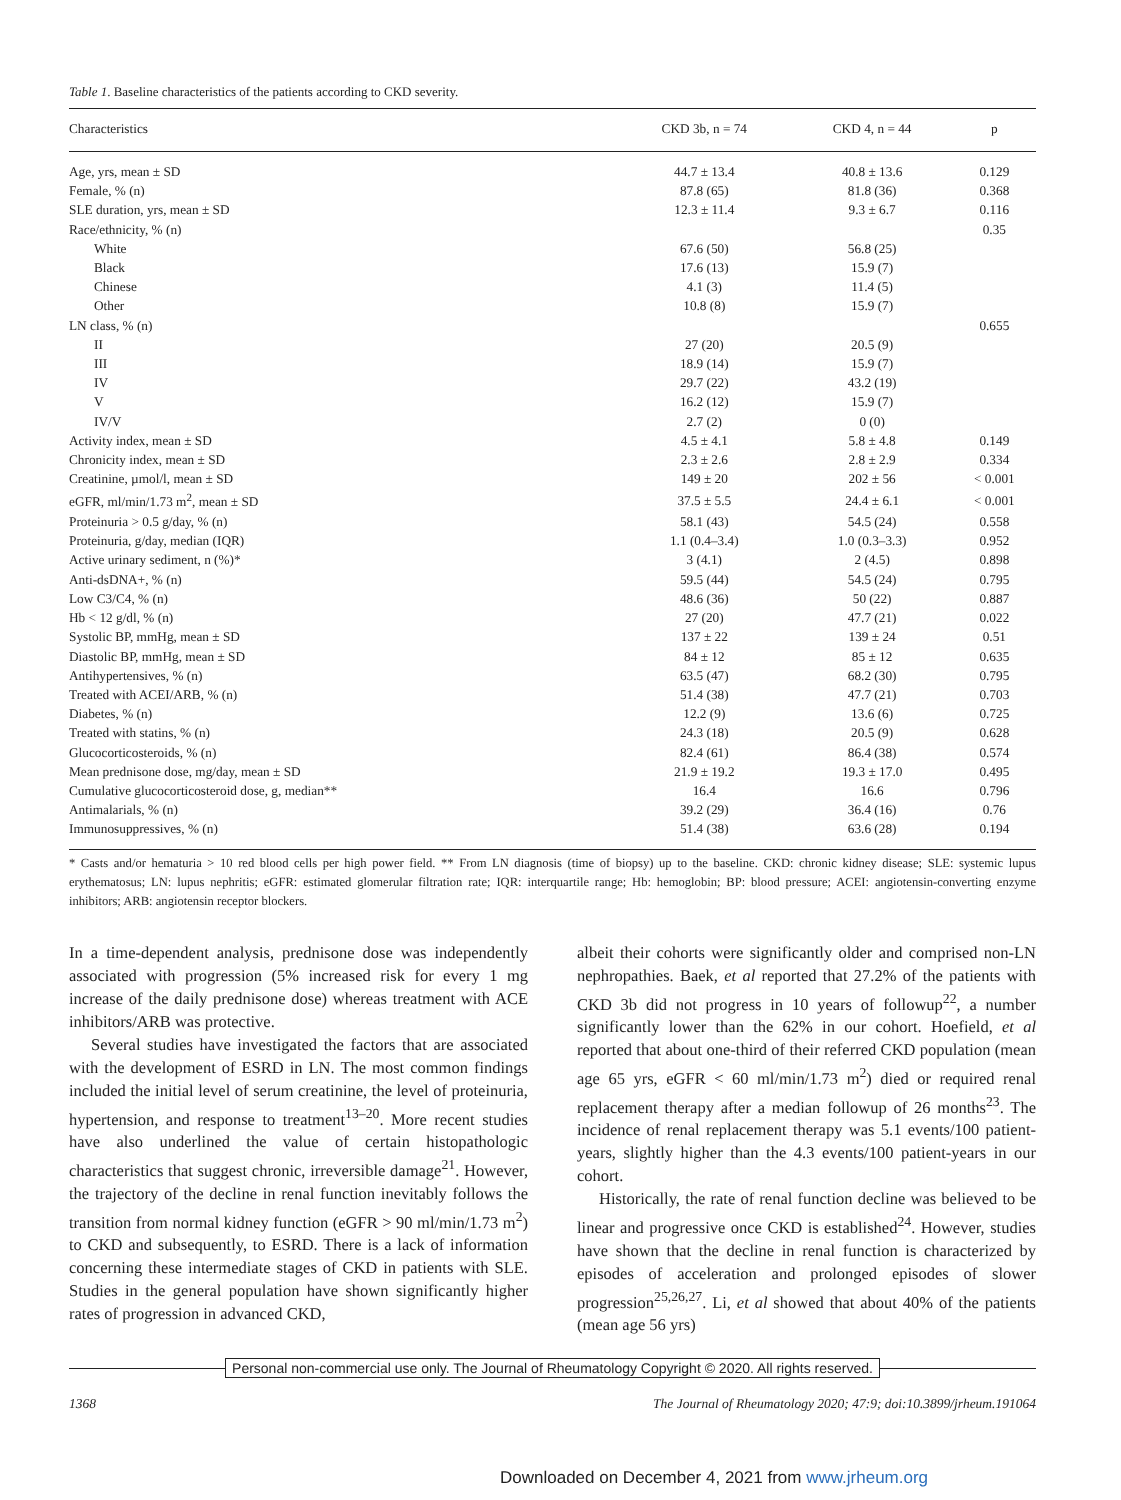Table 1. Baseline characteristics of the patients according to CKD severity.
| Characteristics | CKD 3b, n = 74 | CKD 4, n = 44 | p |
| --- | --- | --- | --- |
| Age, yrs, mean ± SD | 44.7 ± 13.4 | 40.8 ± 13.6 | 0.129 |
| Female, % (n) | 87.8 (65) | 81.8 (36) | 0.368 |
| SLE duration, yrs, mean ± SD | 12.3 ± 11.4 | 9.3 ± 6.7 | 0.116 |
| Race/ethnicity, % (n) | | | 0.35 |
| White | 67.6 (50) | 56.8 (25) | |
| Black | 17.6 (13) | 15.9 (7) | |
| Chinese | 4.1 (3) | 11.4 (5) | |
| Other | 10.8 (8) | 15.9 (7) | |
| LN class, % (n) | | | 0.655 |
| II | 27 (20) | 20.5 (9) | |
| III | 18.9 (14) | 15.9 (7) | |
| IV | 29.7 (22) | 43.2 (19) | |
| V | 16.2 (12) | 15.9 (7) | |
| IV/V | 2.7 (2) | 0 (0) | |
| Activity index, mean ± SD | 4.5 ± 4.1 | 5.8 ± 4.8 | 0.149 |
| Chronicity index, mean ± SD | 2.3 ± 2.6 | 2.8 ± 2.9 | 0.334 |
| Creatinine, µmol/l, mean ± SD | 149 ± 20 | 202 ± 56 | < 0.001 |
| eGFR, ml/min/1.73 m<sup>2</sup>, mean ± SD | 37.5 ± 5.5 | 24.4 ± 6.1 | < 0.001 |
| Proteinuria > 0.5 g/day, % (n) | 58.1 (43) | 54.5 (24) | 0.558 |
| Proteinuria, g/day, median (IQR) | 1.1 (0.4–3.4) | 1.0 (0.3–3.3) | 0.952 |
| Active urinary sediment, n (%)* | 3 (4.1) | 2 (4.5) | 0.898 |
| Anti-dsDNA+, % (n) | 59.5 (44) | 54.5 (24) | 0.795 |
| Low C3/C4, % (n) | 48.6 (36) | 50 (22) | 0.887 |
| Hb < 12 g/dl, % (n) | 27 (20) | 47.7 (21) | 0.022 |
| Systolic BP, mmHg, mean ± SD | 137 ± 22 | 139 ± 24 | 0.51 |
| Diastolic BP, mmHg, mean ± SD | 84 ± 12 | 85 ± 12 | 0.635 |
| Antihypertensives, % (n) | 63.5 (47) | 68.2 (30) | 0.795 |
| Treated with ACEI/ARB, % (n) | 51.4 (38) | 47.7 (21) | 0.703 |
| Diabetes, % (n) | 12.2 (9) | 13.6 (6) | 0.725 |
| Treated with statins, % (n) | 24.3 (18) | 20.5 (9) | 0.628 |
| Glucocorticosteroids, % (n) | 82.4 (61) | 86.4 (38) | 0.574 |
| Mean prednisone dose, mg/day, mean ± SD | 21.9 ± 19.2 | 19.3 ± 17.0 | 0.495 |
| Cumulative glucocorticosteroid dose, g, median** | 16.4 | 16.6 | 0.796 |
| Antimalarials, % (n) | 39.2 (29) | 36.4 (16) | 0.76 |
| Immunosuppressives, % (n) | 51.4 (38) | 63.6 (28) | 0.194 |
* Casts and/or hematuria > 10 red blood cells per high power field. ** From LN diagnosis (time of biopsy) up to the baseline. CKD: chronic kidney disease; SLE: systemic lupus erythematosus; LN: lupus nephritis; eGFR: estimated glomerular filtration rate; IQR: interquartile range; Hb: hemoglobin; BP: blood pressure; ACEI: angiotensin-converting enzyme inhibitors; ARB: angiotensin receptor blockers.
In a time-dependent analysis, prednisone dose was independently associated with progression (5% increased risk for every 1 mg increase of the daily prednisone dose) whereas treatment with ACE inhibitors/ARB was protective.
Several studies have investigated the factors that are associated with the development of ESRD in LN. The most common findings included the initial level of serum creatinine, the level of proteinuria, hypertension, and response to treatment<sup>13–20</sup>. More recent studies have also underlined the value of certain histopathologic characteristics that suggest chronic, irreversible damage<sup>21</sup>. However, the trajectory of the decline in renal function inevitably follows the transition from normal kidney function (eGFR > 90 ml/min/1.73 m<sup>2</sup>) to CKD and subsequently, to ESRD. There is a lack of information concerning these intermediate stages of CKD in patients with SLE. Studies in the general population have shown significantly higher rates of progression in advanced CKD,
albeit their cohorts were significantly older and comprised non-LN nephropathies. Baek, et al reported that 27.2% of the patients with CKD 3b did not progress in 10 years of followup<sup>22</sup>, a number significantly lower than the 62% in our cohort. Hoefield, et al reported that about one-third of their referred CKD population (mean age 65 yrs, eGFR < 60 ml/min/1.73 m<sup>2</sup>) died or required renal replacement therapy after a median followup of 26 months<sup>23</sup>. The incidence of renal replacement therapy was 5.1 events/100 patient-years, slightly higher than the 4.3 events/100 patient-years in our cohort.
Historically, the rate of renal function decline was believed to be linear and progressive once CKD is established<sup>24</sup>. However, studies have shown that the decline in renal function is characterized by episodes of acceleration and prolonged episodes of slower progression<sup>25,26,27</sup>. Li, et al showed that about 40% of the patients (mean age 56 yrs)
Personal non-commercial use only. The Journal of Rheumatology Copyright © 2020. All rights reserved.
1368 The Journal of Rheumatology 2020; 47:9; doi:10.3899/jrheum.191064
Downloaded on December 4, 2021 from www.jrheum.org